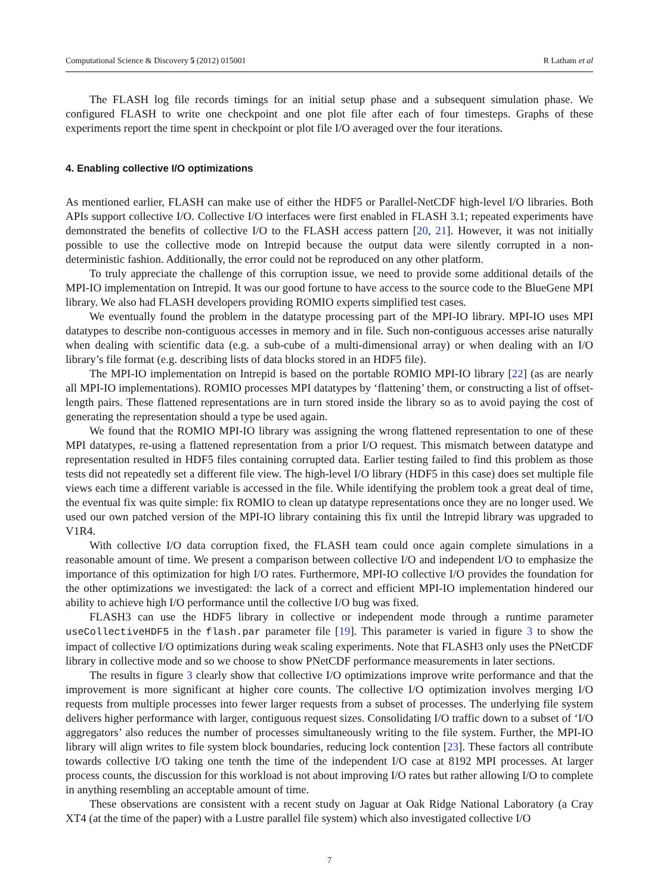Computational Science & Discovery 5 (2012) 015001 R Latham et al
The FLASH log file records timings for an initial setup phase and a subsequent simulation phase. We configured FLASH to write one checkpoint and one plot file after each of four timesteps. Graphs of these experiments report the time spent in checkpoint or plot file I/O averaged over the four iterations.
4. Enabling collective I/O optimizations
As mentioned earlier, FLASH can make use of either the HDF5 or Parallel-NetCDF high-level I/O libraries. Both APIs support collective I/O. Collective I/O interfaces were first enabled in FLASH 3.1; repeated experiments have demonstrated the benefits of collective I/O to the FLASH access pattern [20, 21]. However, it was not initially possible to use the collective mode on Intrepid because the output data were silently corrupted in a non-deterministic fashion. Additionally, the error could not be reproduced on any other platform.
To truly appreciate the challenge of this corruption issue, we need to provide some additional details of the MPI-IO implementation on Intrepid. It was our good fortune to have access to the source code to the BlueGene MPI library. We also had FLASH developers providing ROMIO experts simplified test cases.
We eventually found the problem in the datatype processing part of the MPI-IO library. MPI-IO uses MPI datatypes to describe non-contiguous accesses in memory and in file. Such non-contiguous accesses arise naturally when dealing with scientific data (e.g. a sub-cube of a multi-dimensional array) or when dealing with an I/O library’s file format (e.g. describing lists of data blocks stored in an HDF5 file).
The MPI-IO implementation on Intrepid is based on the portable ROMIO MPI-IO library [22] (as are nearly all MPI-IO implementations). ROMIO processes MPI datatypes by ‘flattening’ them, or constructing a list of offset-length pairs. These flattened representations are in turn stored inside the library so as to avoid paying the cost of generating the representation should a type be used again.
We found that the ROMIO MPI-IO library was assigning the wrong flattened representation to one of these MPI datatypes, re-using a flattened representation from a prior I/O request. This mismatch between datatype and representation resulted in HDF5 files containing corrupted data. Earlier testing failed to find this problem as those tests did not repeatedly set a different file view. The high-level I/O library (HDF5 in this case) does set multiple file views each time a different variable is accessed in the file. While identifying the problem took a great deal of time, the eventual fix was quite simple: fix ROMIO to clean up datatype representations once they are no longer used. We used our own patched version of the MPI-IO library containing this fix until the Intrepid library was upgraded to V1R4.
With collective I/O data corruption fixed, the FLASH team could once again complete simulations in a reasonable amount of time. We present a comparison between collective I/O and independent I/O to emphasize the importance of this optimization for high I/O rates. Furthermore, MPI-IO collective I/O provides the foundation for the other optimizations we investigated: the lack of a correct and efficient MPI-IO implementation hindered our ability to achieve high I/O performance until the collective I/O bug was fixed.
FLASH3 can use the HDF5 library in collective or independent mode through a runtime parameter useCollectiveHDF5 in the flash.par parameter file [19]. This parameter is varied in figure 3 to show the impact of collective I/O optimizations during weak scaling experiments. Note that FLASH3 only uses the PNetCDF library in collective mode and so we choose to show PNetCDF performance measurements in later sections.
The results in figure 3 clearly show that collective I/O optimizations improve write performance and that the improvement is more significant at higher core counts. The collective I/O optimization involves merging I/O requests from multiple processes into fewer larger requests from a subset of processes. The underlying file system delivers higher performance with larger, contiguous request sizes. Consolidating I/O traffic down to a subset of ‘I/O aggregators’ also reduces the number of processes simultaneously writing to the file system. Further, the MPI-IO library will align writes to file system block boundaries, reducing lock contention [23]. These factors all contribute towards collective I/O taking one tenth the time of the independent I/O case at 8192 MPI processes. At larger process counts, the discussion for this workload is not about improving I/O rates but rather allowing I/O to complete in anything resembling an acceptable amount of time.
These observations are consistent with a recent study on Jaguar at Oak Ridge National Laboratory (a Cray XT4 (at the time of the paper) with a Lustre parallel file system) which also investigated collective I/O
7